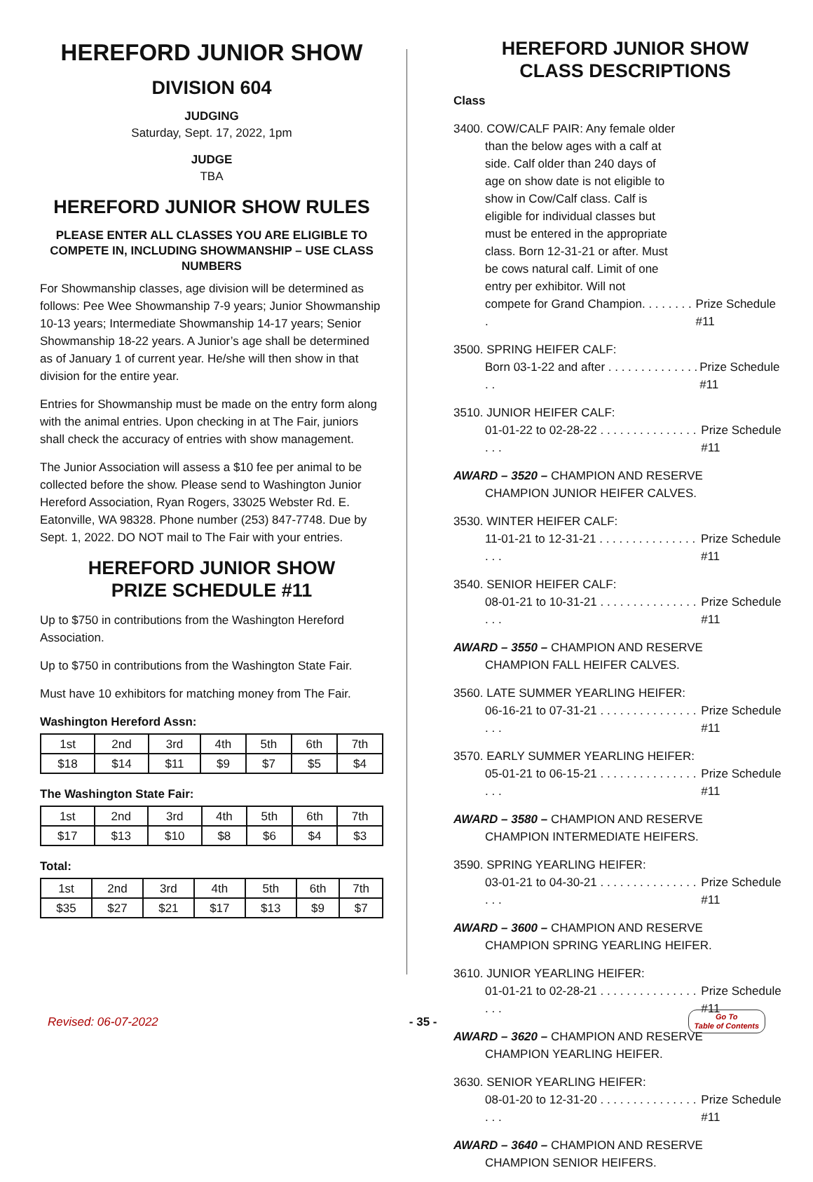HEREFORD JUNIOR SHOW
DIVISION 604
JUDGING
Saturday, Sept. 17, 2022, 1pm
JUDGE
TBA
HEREFORD JUNIOR SHOW RULES
PLEASE ENTER ALL CLASSES YOU ARE ELIGIBLE TO COMPETE IN, INCLUDING SHOWMANSHIP – USE CLASS NUMBERS
For Showmanship classes, age division will be determined as follows: Pee Wee Showmanship 7-9 years; Junior Showmanship 10-13 years; Intermediate Showmanship 14-17 years; Senior Showmanship 18-22 years. A Junior’s age shall be determined as of January 1 of current year. He/she will then show in that division for the entire year.
Entries for Showmanship must be made on the entry form along with the animal entries. Upon checking in at The Fair, juniors shall check the accuracy of entries with show management.
The Junior Association will assess a $10 fee per animal to be collected before the show. Please send to Washington Junior Hereford Association, Ryan Rogers, 33025 Webster Rd. E. Eatonville, WA 98328. Phone number (253) 847-7748. Due by Sept. 1, 2022. DO NOT mail to The Fair with your entries.
HEREFORD JUNIOR SHOW
PRIZE SCHEDULE #11
Up to $750 in contributions from the Washington Hereford Association.
Up to $750 in contributions from the Washington State Fair.
Must have 10 exhibitors for matching money from The Fair.
Washington Hereford Assn:
| 1st | 2nd | 3rd | 4th | 5th | 6th | 7th |
| $18 | $14 | $11 | $9 | $7 | $5 | $4 |
The Washington State Fair:
| 1st | 2nd | 3rd | 4th | 5th | 6th | 7th |
| $17 | $13 | $10 | $8 | $6 | $4 | $3 |
Total:
| 1st | 2nd | 3rd | 4th | 5th | 6th | 7th |
| $35 | $27 | $21 | $17 | $13 | $9 | $7 |
HEREFORD JUNIOR SHOW
CLASS DESCRIPTIONS
Class
3400. COW/CALF PAIR: Any female older
than the below ages with a calf at side. Calf older than 240 days of age on show date is not eligible to show in Cow/Calf class. Calf is eligible for individual classes but must be entered in the appropriate class. Born 12-31-21 or after. Must be cows natural calf. Limit of one entry per exhibitor. Will not
compete for Grand Champion. . . . . . . . . Prize Schedule #11
3500. SPRING HEIFER CALF:
Born 03-1-22 and after . . . . . . . . . . . . . . . . Prize Schedule #11
3510. JUNIOR HEIFER CALF:
01-01-22 to 02-28-22 . . . . . . . . . . . . . . . . . . Prize Schedule #11
AWARD – 3520 – CHAMPION AND RESERVE
CHAMPION JUNIOR HEIFER CALVES.
3530. WINTER HEIFER CALF:
11-01-21 to 12-31-21 . . . . . . . . . . . . . . . . . . Prize Schedule #11
3540. SENIOR HEIFER CALF:
08-01-21 to 10-31-21 . . . . . . . . . . . . . . . . . . Prize Schedule #11
AWARD – 3550 – CHAMPION AND RESERVE
CHAMPION FALL HEIFER CALVES.
3560. LATE SUMMER YEARLING HEIFER:
06-16-21 to 07-31-21 . . . . . . . . . . . . . . . . . . Prize Schedule #11
3570. EARLY SUMMER YEARLING HEIFER:
05-01-21 to 06-15-21 . . . . . . . . . . . . . . . . . . Prize Schedule #11
AWARD – 3580 – CHAMPION AND RESERVE
CHAMPION INTERMEDIATE HEIFERS.
3590. SPRING YEARLING HEIFER:
03-01-21 to 04-30-21 . . . . . . . . . . . . . . . . . . Prize Schedule #11
AWARD – 3600 – CHAMPION AND RESERVE
CHAMPION SPRING YEARLING HEIFER.
3610. JUNIOR YEARLING HEIFER:
01-01-21 to 02-28-21 . . . . . . . . . . . . . . . . . . Prize Schedule #11
AWARD – 3620 – CHAMPION AND RESERVE
CHAMPION YEARLING HEIFER.
3630. SENIOR YEARLING HEIFER:
08-01-20 to 12-31-20 . . . . . . . . . . . . . . . . . . Prize Schedule #11
AWARD – 3640 – CHAMPION AND RESERVE
CHAMPION SENIOR HEIFERS.
Revised: 06-07-2022 - 35 -
Go To
Table of Contents